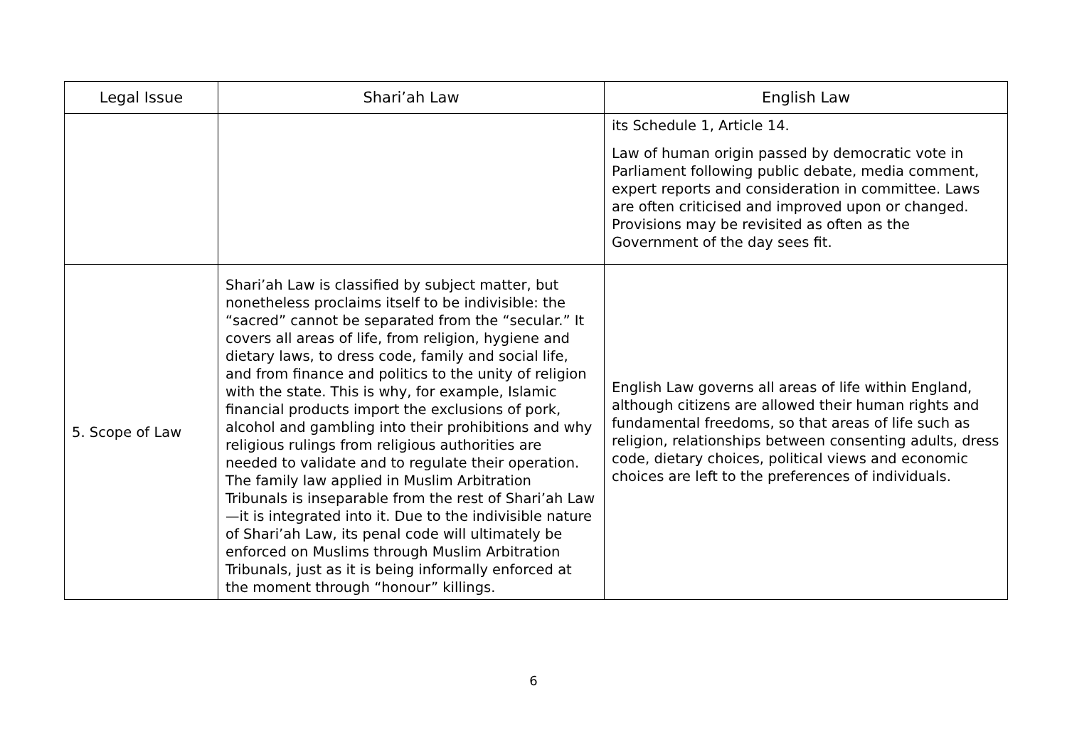| Legal Issue | Shari’ah Law | English Law |
| --- | --- | --- |
| | | its Schedule 1, Article 14. Law of human origin passed by democratic vote in Parliament following public debate, media comment, expert reports and consideration in committee. Laws are often criticised and improved upon or changed. Provisions may be revisited as often as the Government of the day sees fit. |
| 5. Scope of Law | Shari’ah Law is classified by subject matter, but nonetheless proclaims itself to be indivisible: the “sacred” cannot be separated from the “secular.” It covers all areas of life, from religion, hygiene and dietary laws, to dress code, family and social life, and from finance and politics to the unity of religion with the state. This is why, for example, Islamic financial products import the exclusions of pork, alcohol and gambling into their prohibitions and why religious rulings from religious authorities are needed to validate and to regulate their operation. The family law applied in Muslim Arbitration Tribunals is inseparable from the rest of Shari’ah Law—it is integrated into it. Due to the indivisible nature of Shari’ah Law, its penal code will ultimately be enforced on Muslims through Muslim Arbitration Tribunals, just as it is being informally enforced at the moment through “honour” killings. | English Law governs all areas of life within England, although citizens are allowed their human rights and fundamental freedoms, so that areas of life such as religion, relationships between consenting adults, dress code, dietary choices, political views and economic choices are left to the preferences of individuals. |
6